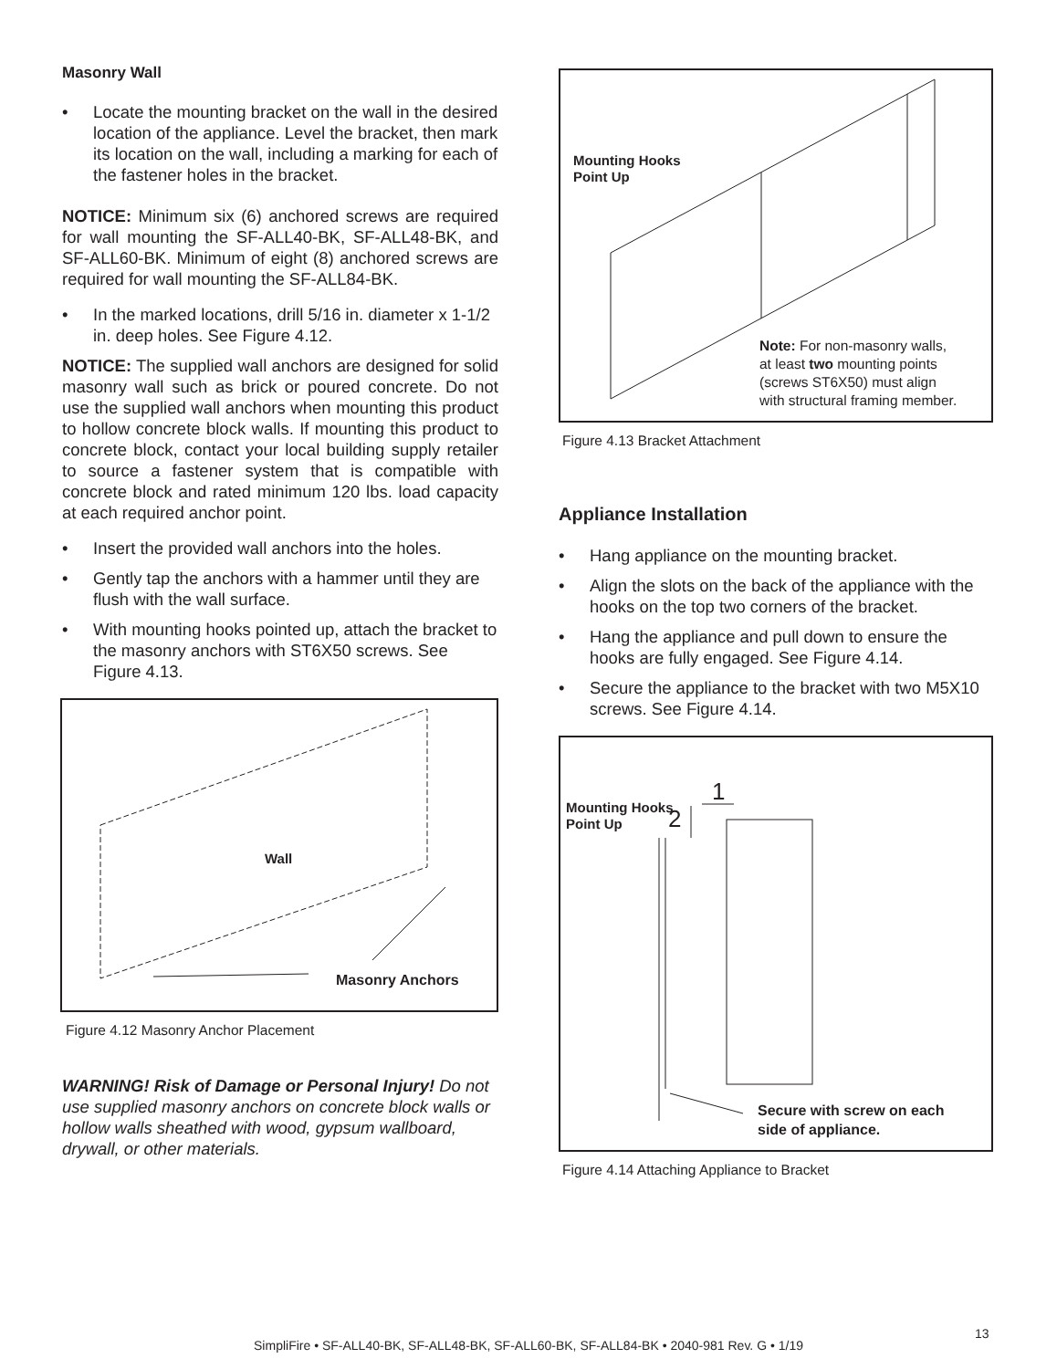Masonry Wall
• Locate the mounting bracket on the wall in the desired location of the appliance. Level the bracket, then mark its location on the wall, including a marking for each of the fastener holes in the bracket.
NOTICE: Minimum six (6) anchored screws are required for wall mounting the SF-ALL40-BK, SF-ALL48-BK, and SF-ALL60-BK. Minimum of eight (8) anchored screws are required for wall mounting the SF-ALL84-BK.
• In the marked locations, drill 5/16 in. diameter x 1-1/2 in. deep holes. See Figure 4.12.
NOTICE: The supplied wall anchors are designed for solid masonry wall such as brick or poured concrete. Do not use the supplied wall anchors when mounting this product to hollow concrete block walls. If mounting this product to concrete block, contact your local building supply retailer to source a fastener system that is compatible with concrete block and rated minimum 120 lbs. load capacity at each required anchor point.
• Insert the provided wall anchors into the holes.
• Gently tap the anchors with a hammer until they are flush with the wall surface.
• With mounting hooks pointed up, attach the bracket to the masonry anchors with ST6X50 screws. See Figure 4.13.
Wall
Masonry Anchors
Figure 4.12 Masonry Anchor Placement
WARNING! Risk of Damage or Personal Injury! Do not use supplied masonry anchors on concrete block walls or hollow walls sheathed with wood, gypsum wallboard, drywall, or other materials.
Mounting Hooks
Point Up
Note: For non-masonry walls,
at least two mounting points
(screws ST6X50) must align
with structural framing member.
Figure 4.13 Bracket Attachment
Appliance Installation
• Hang appliance on the mounting bracket.
• Align the slots on the back of the appliance with the hooks on the top two corners of the bracket.
• Hang the appliance and pull down to ensure the hooks are fully engaged. See Figure 4.14.
• Secure the appliance to the bracket with two M5X10 screws. See Figure 4.14.
1
2
Mounting Hooks
Point Up
Secure with screw on each
side of appliance.
Figure 4.14 Attaching Appliance to Bracket
13
SimpliFire • SF-ALL40-BK, SF-ALL48-BK, SF-ALL60-BK, SF-ALL84-BK • 2040-981 Rev. G • 1/19